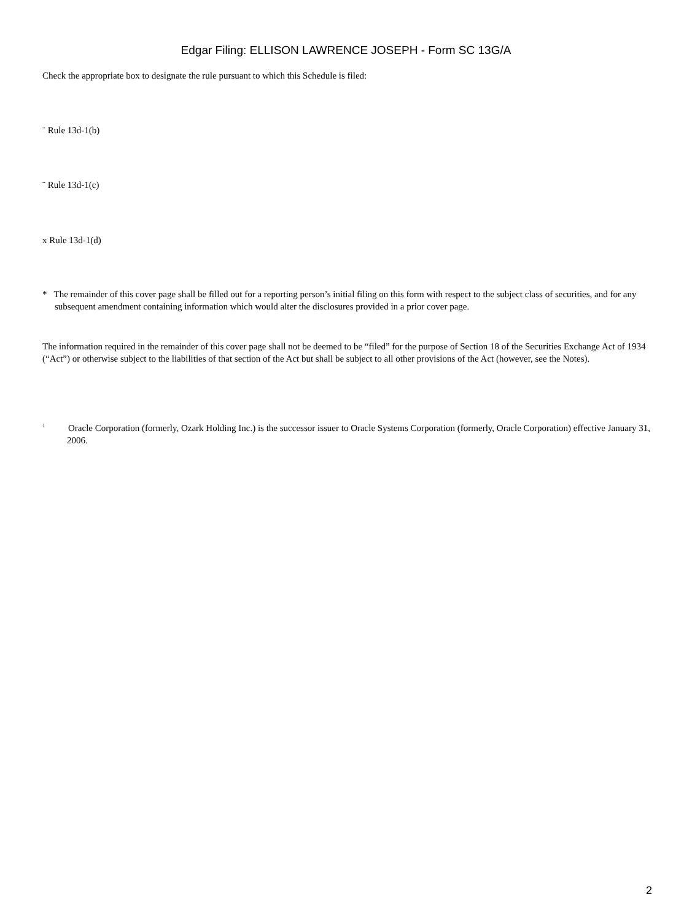Edgar Filing: ELLISON LAWRENCE JOSEPH - Form SC 13G/A
Check the appropriate box to designate the rule pursuant to which this Schedule is filed:
¨ Rule 13d-1(b)
¨ Rule 13d-1(c)
x Rule 13d-1(d)
* The remainder of this cover page shall be filled out for a reporting person’s initial filing on this form with respect to the subject class of securities, and for any subsequent amendment containing information which would alter the disclosures provided in a prior cover page.
The information required in the remainder of this cover page shall not be deemed to be “filed” for the purpose of Section 18 of the Securities Exchange Act of 1934 (“Act”) or otherwise subject to the liabilities of that section of the Act but shall be subject to all other provisions of the Act (however, see the Notes).
<sup>1</sup> Oracle Corporation (formerly, Ozark Holding Inc.) is the successor issuer to Oracle Systems Corporation (formerly, Oracle Corporation) effective January 31, 2006.
2